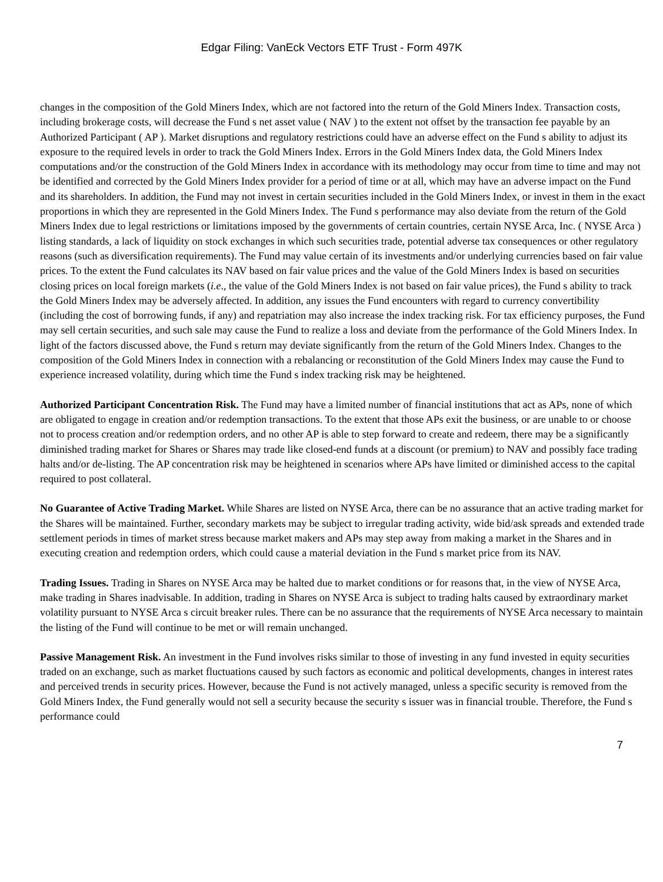Edgar Filing: VanEck Vectors ETF Trust - Form 497K
changes in the composition of the Gold Miners Index, which are not factored into the return of the Gold Miners Index. Transaction costs, including brokerage costs, will decrease the Fund s net asset value ( NAV ) to the extent not offset by the transaction fee payable by an Authorized Participant ( AP ). Market disruptions and regulatory restrictions could have an adverse effect on the Fund s ability to adjust its exposure to the required levels in order to track the Gold Miners Index. Errors in the Gold Miners Index data, the Gold Miners Index computations and/or the construction of the Gold Miners Index in accordance with its methodology may occur from time to time and may not be identified and corrected by the Gold Miners Index provider for a period of time or at all, which may have an adverse impact on the Fund and its shareholders. In addition, the Fund may not invest in certain securities included in the Gold Miners Index, or invest in them in the exact proportions in which they are represented in the Gold Miners Index. The Fund s performance may also deviate from the return of the Gold Miners Index due to legal restrictions or limitations imposed by the governments of certain countries, certain NYSE Arca, Inc. ( NYSE Arca ) listing standards, a lack of liquidity on stock exchanges in which such securities trade, potential adverse tax consequences or other regulatory reasons (such as diversification requirements). The Fund may value certain of its investments and/or underlying currencies based on fair value prices. To the extent the Fund calculates its NAV based on fair value prices and the value of the Gold Miners Index is based on securities closing prices on local foreign markets (i.e., the value of the Gold Miners Index is not based on fair value prices), the Fund s ability to track the Gold Miners Index may be adversely affected. In addition, any issues the Fund encounters with regard to currency convertibility (including the cost of borrowing funds, if any) and repatriation may also increase the index tracking risk. For tax efficiency purposes, the Fund may sell certain securities, and such sale may cause the Fund to realize a loss and deviate from the performance of the Gold Miners Index. In light of the factors discussed above, the Fund s return may deviate significantly from the return of the Gold Miners Index. Changes to the composition of the Gold Miners Index in connection with a rebalancing or reconstitution of the Gold Miners Index may cause the Fund to experience increased volatility, during which time the Fund s index tracking risk may be heightened.
Authorized Participant Concentration Risk. The Fund may have a limited number of financial institutions that act as APs, none of which are obligated to engage in creation and/or redemption transactions. To the extent that those APs exit the business, or are unable to or choose not to process creation and/or redemption orders, and no other AP is able to step forward to create and redeem, there may be a significantly diminished trading market for Shares or Shares may trade like closed-end funds at a discount (or premium) to NAV and possibly face trading halts and/or de-listing. The AP concentration risk may be heightened in scenarios where APs have limited or diminished access to the capital required to post collateral.
No Guarantee of Active Trading Market. While Shares are listed on NYSE Arca, there can be no assurance that an active trading market for the Shares will be maintained. Further, secondary markets may be subject to irregular trading activity, wide bid/ask spreads and extended trade settlement periods in times of market stress because market makers and APs may step away from making a market in the Shares and in executing creation and redemption orders, which could cause a material deviation in the Fund s market price from its NAV.
Trading Issues. Trading in Shares on NYSE Arca may be halted due to market conditions or for reasons that, in the view of NYSE Arca, make trading in Shares inadvisable. In addition, trading in Shares on NYSE Arca is subject to trading halts caused by extraordinary market volatility pursuant to NYSE Arca s circuit breaker rules. There can be no assurance that the requirements of NYSE Arca necessary to maintain the listing of the Fund will continue to be met or will remain unchanged.
Passive Management Risk. An investment in the Fund involves risks similar to those of investing in any fund invested in equity securities traded on an exchange, such as market fluctuations caused by such factors as economic and political developments, changes in interest rates and perceived trends in security prices. However, because the Fund is not actively managed, unless a specific security is removed from the Gold Miners Index, the Fund generally would not sell a security because the security s issuer was in financial trouble. Therefore, the Fund s performance could
7